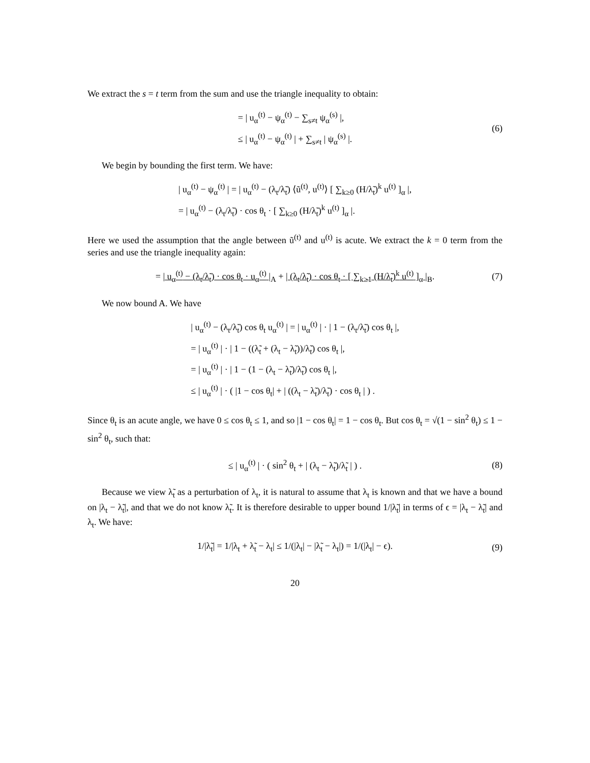We extract the s = t term from the sum and use the triangle inequality to obtain:
= | u<sub>α</sub><sup>(t)</sup> − ψ<sub>α</sub><sup>(t)</sup> − ∑<sub>s≠t</sub> ψ<sub>α</sub><sup>(s)</sup> |,
≤ | u<sub>α</sub><sup>(t)</sup> − ψ<sub>α</sub><sup>(t)</sup> | + ∑<sub>s≠t</sub> | ψ<sub>α</sub><sup>(s)</sup> |.
(6)
We begin by bounding the first term. We have:
| u<sub>α</sub><sup>(t)</sup> − ψ<sub>α</sub><sup>(t)</sup> | = | u<sub>α</sub><sup>(t)</sup> − (λ<sub>t</sub>/λ̃<sub>t</sub>) ⟨ũ<sup>(t)</sup>, u<sup>(t)</sup>⟩ [ ∑<sub>k≥0</sub> (H/λ̃<sub>t</sub>)<sup>k</sup> u<sup>(t)</sup> ]<sub>α</sub> |,
= | u<sub>α</sub><sup>(t)</sup> − (λ<sub>t</sub>/λ̃<sub>t</sub>) · cos θ<sub>t</sub> · [ ∑<sub>k≥0</sub> (H/λ̃<sub>t</sub>)<sup>k</sup> u<sup>(t)</sup> ]<sub>α</sub> |.
Here we used the assumption that the angle between ũ<sup>(t)</sup> and u<sup>(t)</sup> is acute. We extract the k = 0 term from the series and use the triangle inequality again:
= | u<sub>α</sub><sup>(t)</sup> − (λ<sub>t</sub>/λ̃<sub>t</sub>) · cos θ<sub>t</sub> · u<sub>α</sub><sup>(t)</sup> |<sub>A</sub> + | (λ<sub>t</sub>/λ̃<sub>t</sub>) · cos θ<sub>t</sub> · [ ∑<sub>k≥1</sub> (H/λ̃<sub>t</sub>)<sup>k</sup> u<sup>(t)</sup> ]<sub>α</sub> |<sub>B</sub>.
(7)
We now bound A. We have
| u<sub>α</sub><sup>(t)</sup> − (λ<sub>t</sub>/λ̃<sub>t</sub>) cos θ<sub>t</sub> u<sub>α</sub><sup>(t)</sup> | = | u<sub>α</sub><sup>(t)</sup> | · | 1 − (λ<sub>t</sub>/λ̃<sub>t</sub>) cos θ<sub>t</sub> |,
= | u<sub>α</sub><sup>(t)</sup> | · | 1 − ((λ̃<sub>t</sub> + (λ<sub>t</sub> − λ̃<sub>t</sub>))/λ̃<sub>t</sub>) cos θ<sub>t</sub> |,
= | u<sub>α</sub><sup>(t)</sup> | · | 1 − (1 − (λ<sub>t</sub> − λ̃<sub>t</sub>)/λ̃<sub>t</sub>) cos θ<sub>t</sub> |,
≤ | u<sub>α</sub><sup>(t)</sup> | · ( |1 − cos θ<sub>t</sub>| + | ((λ<sub>t</sub> − λ̃<sub>t</sub>)/λ̃<sub>t</sub>) · cos θ<sub>t</sub> | ) .
Since θ<sub>t</sub> is an acute angle, we have 0 ≤ cos θ<sub>t</sub> ≤ 1, and so |1 − cos θ<sub>t</sub>| = 1 − cos θ<sub>t</sub>. But cos θ<sub>t</sub> = √(1 − sin<sup>2</sup> θ<sub>t</sub>) ≤ 1 − sin<sup>2</sup> θ<sub>t</sub>, such that:
≤ | u<sub>α</sub><sup>(t)</sup> | · ( sin<sup>2</sup> θ<sub>t</sub> + | (λ<sub>t</sub> − λ̃<sub>t</sub>)/λ̃<sub>t</sub> | ) .
(8)
Because we view λ̃<sub>t</sub> as a perturbation of λ<sub>t</sub>, it is natural to assume that λ<sub>t</sub> is known and that we have a bound on |λ<sub>t</sub> − λ̃<sub>t</sub>|, and that we do not know λ̃<sub>t</sub>. It is therefore desirable to upper bound 1/|λ̃<sub>t</sub>| in terms of ϵ = |λ<sub>t</sub> − λ̃<sub>t</sub>| and λ<sub>t</sub>. We have:
1/|λ̃<sub>t</sub>| = 1/|λ<sub>t</sub> + λ̃<sub>t</sub> − λ<sub>t</sub>| ≤ 1/(|λ<sub>t</sub>| − |λ̃<sub>t</sub> − λ<sub>t</sub>|) = 1/(|λ<sub>t</sub>| − ϵ).
(9)
20